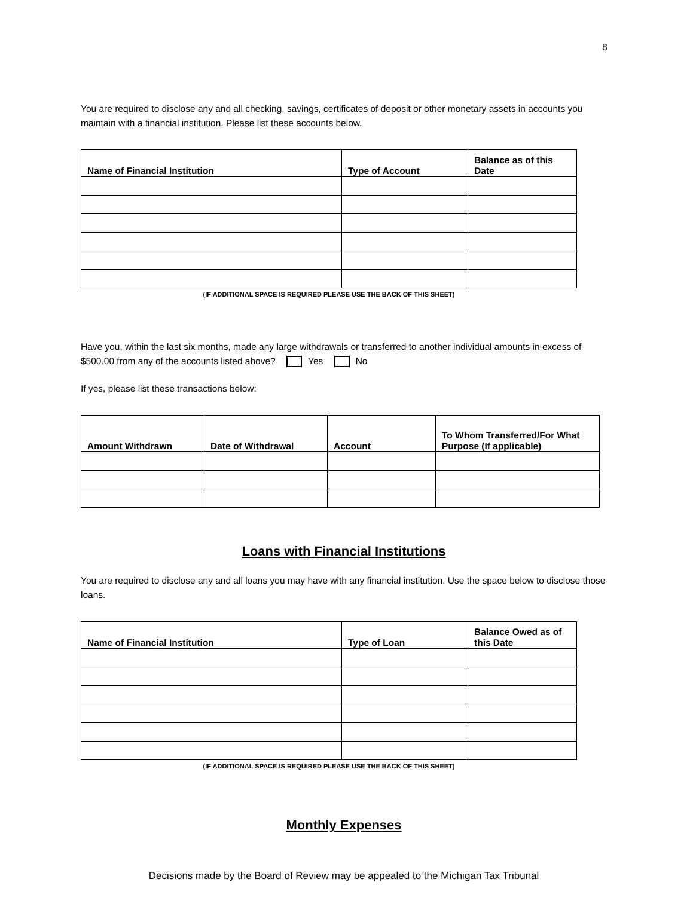8
You are required to disclose any and all checking, savings, certificates of deposit or other monetary assets in accounts you maintain with a financial institution. Please list these accounts below.
| Name of Financial Institution | Type of Account | Balance as of this Date |
| --- | --- | --- |
(IF ADDITIONAL SPACE IS REQUIRED PLEASE USE THE BACK OF THIS SHEET)
Have you, within the last six months, made any large withdrawals or transferred to another individual amounts in excess of $500.00 from any of the accounts listed above? Yes No
If yes, please list these transactions below:
| Amount Withdrawn | Date of Withdrawal | Account | To Whom Transferred/For What Purpose (If applicable) |
| --- | --- | --- | --- |
Loans with Financial Institutions
You are required to disclose any and all loans you may have with any financial institution. Use the space below to disclose those loans.
| Name of Financial Institution | Type of Loan | Balance Owed as of this Date |
| --- | --- | --- |
(IF ADDITIONAL SPACE IS REQUIRED PLEASE USE THE BACK OF THIS SHEET)
Monthly Expenses
Decisions made by the Board of Review may be appealed to the Michigan Tax Tribunal